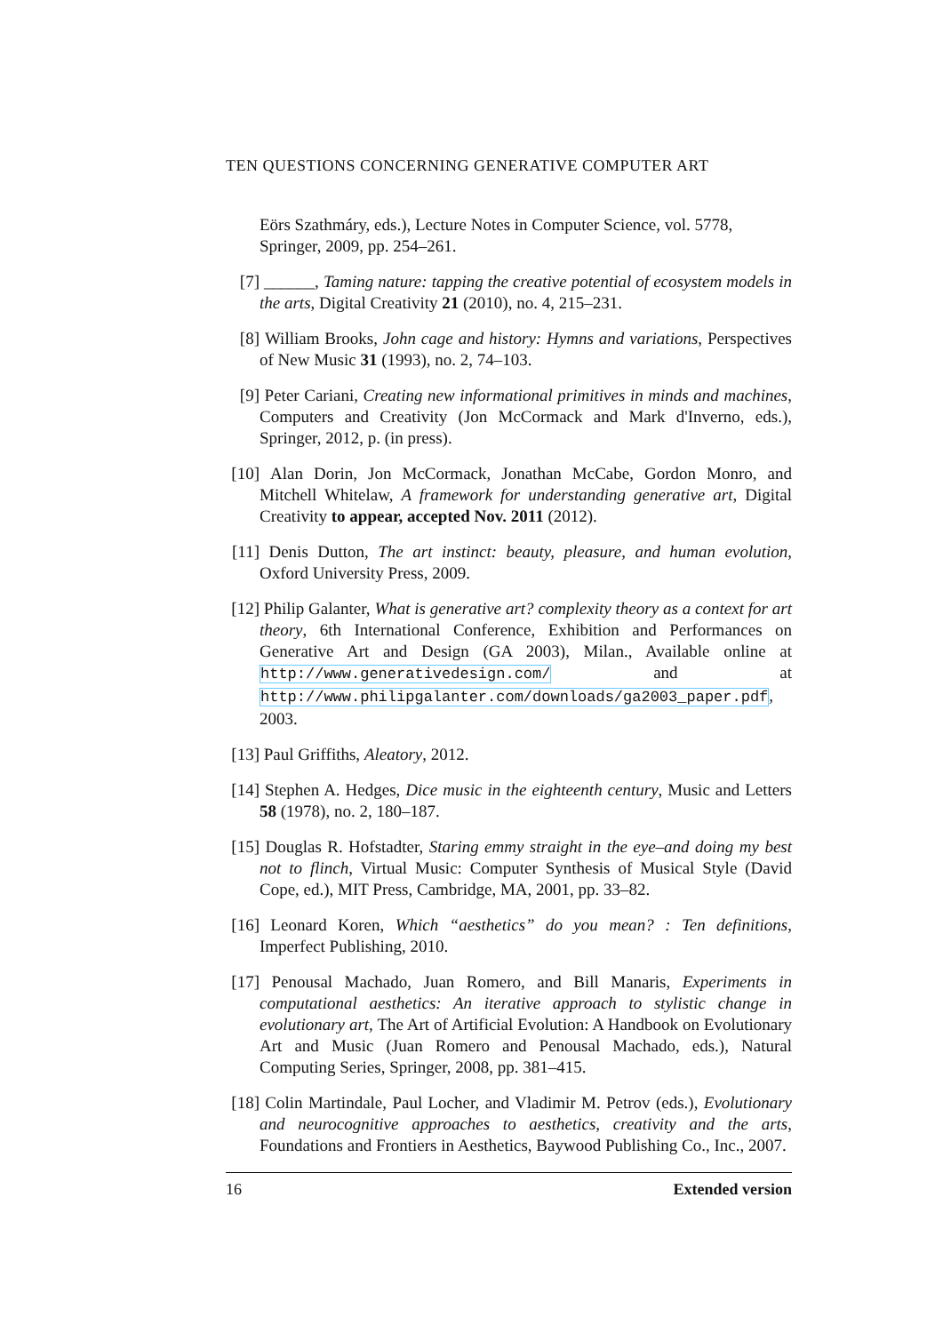TEN QUESTIONS CONCERNING GENERATIVE COMPUTER ART
Eörs Szathmáry, eds.), Lecture Notes in Computer Science, vol. 5778, Springer, 2009, pp. 254–261.
[7] ______, Taming nature: tapping the creative potential of ecosystem models in the arts, Digital Creativity 21 (2010), no. 4, 215–231.
[8] William Brooks, John cage and history: Hymns and variations, Perspectives of New Music 31 (1993), no. 2, 74–103.
[9] Peter Cariani, Creating new informational primitives in minds and machines, Computers and Creativity (Jon McCormack and Mark d'Inverno, eds.), Springer, 2012, p. (in press).
[10]
Alan Dorin, Jon McCormack, Jonathan McCabe, Gordon Monro, and Mitchell Whitelaw, A framework for understanding generative art, Digital Creativity to appear, accepted Nov. 2011 (2012).
[11]
Denis Dutton, The art instinct: beauty, pleasure, and human evolution, Oxford University Press, 2009.
[12]
Philip Galanter, What is generative art? complexity theory as a context for art theory, 6th International Conference, Exhibition and Performances on Generative Art and Design (GA 2003), Milan., Available online at http://www.generativedesign.com/ and at http://www.philipgalanter.com/downloads/ga2003_paper.pdf, 2003.
[13]
Paul Griffiths, Aleatory, 2012.
[14]
Stephen A. Hedges, Dice music in the eighteenth century, Music and Letters 58 (1978), no. 2, 180–187.
[15]
Douglas R. Hofstadter, Staring emmy straight in the eye–and doing my best not to flinch, Virtual Music: Computer Synthesis of Musical Style (David Cope, ed.), MIT Press, Cambridge, MA, 2001, pp. 33–82.
[16]
Leonard Koren, Which “aesthetics” do you mean? : Ten definitions, Imperfect Publishing, 2010.
[17]
Penousal Machado, Juan Romero, and Bill Manaris, Experiments in computational aesthetics: An iterative approach to stylistic change in evolutionary art, The Art of Artificial Evolution: A Handbook on Evolutionary Art and Music (Juan Romero and Penousal Machado, eds.), Natural Computing Series, Springer, 2008, pp. 381–415.
[18]
Colin Martindale, Paul Locher, and Vladimir M. Petrov (eds.), Evolutionary and neurocognitive approaches to aesthetics, creativity and the arts, Foundations and Frontiers in Aesthetics, Baywood Publishing Co., Inc., 2007.
16 Extended version